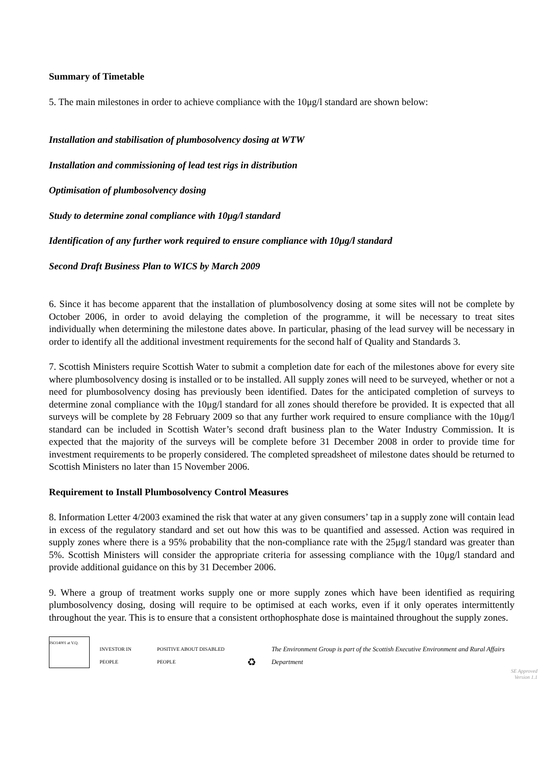Summary of Timetable
5. The main milestones in order to achieve compliance with the 10μg/l standard are shown below:
Installation and stabilisation of plumbosolvency dosing at WTW
Installation and commissioning of lead test rigs in distribution
Optimisation of plumbosolvency dosing
Study to determine zonal compliance with 10μg/l standard
Identification of any further work required to ensure compliance with 10μg/l standard
Second Draft Business Plan to WICS by March 2009
6. Since it has become apparent that the installation of plumbosolvency dosing at some sites will not be complete by October 2006, in order to avoid delaying the completion of the programme, it will be necessary to treat sites individually when determining the milestone dates above. In particular, phasing of the lead survey will be necessary in order to identify all the additional investment requirements for the second half of Quality and Standards 3.
7. Scottish Ministers require Scottish Water to submit a completion date for each of the milestones above for every site where plumbosolvency dosing is installed or to be installed. All supply zones will need to be surveyed, whether or not a need for plumbosolvency dosing has previously been identified. Dates for the anticipated completion of surveys to determine zonal compliance with the 10μg/l standard for all zones should therefore be provided. It is expected that all surveys will be complete by 28 February 2009 so that any further work required to ensure compliance with the 10μg/l standard can be included in Scottish Water’s second draft business plan to the Water Industry Commission. It is expected that the majority of the surveys will be complete before 31 December 2008 in order to provide time for investment requirements to be properly considered. The completed spreadsheet of milestone dates should be returned to Scottish Ministers no later than 15 November 2006.
Requirement to Install Plumbosolvency Control Measures
8. Information Letter 4/2003 examined the risk that water at any given consumers’ tap in a supply zone will contain lead in excess of the regulatory standard and set out how this was to be quantified and assessed. Action was required in supply zones where there is a 95% probability that the non-compliance rate with the 25μg/l standard was greater than 5%. Scottish Ministers will consider the appropriate criteria for assessing compliance with the 10μg/l standard and provide additional guidance on this by 31 December 2006.
9. Where a group of treatment works supply one or more supply zones which have been identified as requiring plumbosolvency dosing, dosing will require to be optimised at each works, even if it only operates intermittently throughout the year. This is to ensure that a consistent orthophosphate dose is maintained throughout the supply zones.
ISO14001 at V.Q.
INVESTOR IN PEOPLE
POSITIVE ABOUT DISABLED PEOPLE
♻
The Environment Group is part of the Scottish Executive Environment and Rural Affairs Department
SE Approved
Version 1.1